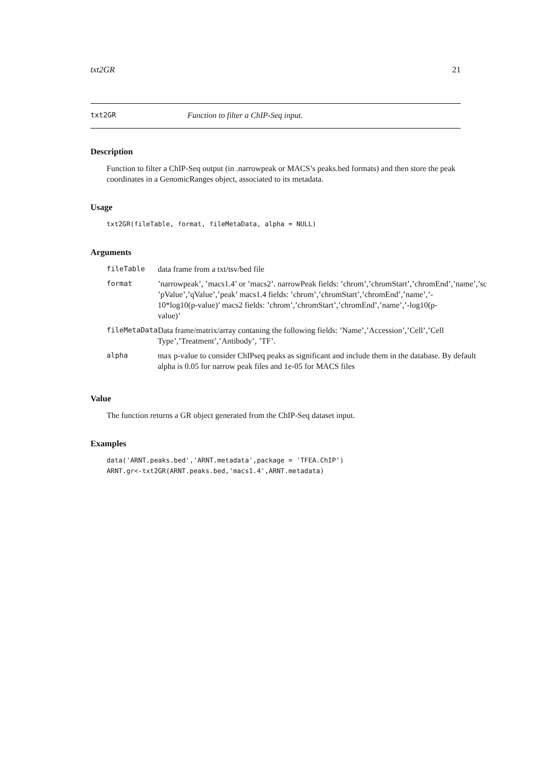txt2GR 21
txt2GR Function to filter a ChIP-Seq input.
Description
Function to filter a ChIP-Seq output (in .narrowpeak or MACS’s peaks.bed formats) and then store the peak coordinates in a GenomicRanges object, associated to its metadata.
Usage
txt2GR(fileTable, format, fileMetaData, alpha = NULL)
Arguments
| fileTable | data frame from a txt/tsv/bed file |
| format | ’narrowpeak’, ’macs1.4’ or ’macs2’. narrowPeak fields: ’chrom’,’chromStart’,’chromEnd’,’name’,’sc ’pValue’,’qValue’,’peak’ macs1.4 fields: ’chrom’,’chromStart’,’chromEnd’,’name’,’- 10*log10(p-value)’ macs2 fields: ’chrom’,’chromStart’,’chromEnd’,’name’,’-log10(p- value)’ |
| fileMetaData | Data frame/matrix/array contaning the following fields: ’Name’,’Accession’,’Cell’,’Cell Type’,’Treatment’,’Antibody’, ’TF’. |
| alpha | max p-value to consider ChIPseq peaks as significant and include them in the database. By default alpha is 0.05 for narrow peak files and 1e-05 for MACS files |
Value
The function returns a GR object generated from the ChIP-Seq dataset input.
Examples
data('ARNT.peaks.bed','ARNT.metadata',package = 'TFEA.ChIP')
ARNT.gr<-txt2GR(ARNT.peaks.bed,'macs1.4',ARNT.metadata)